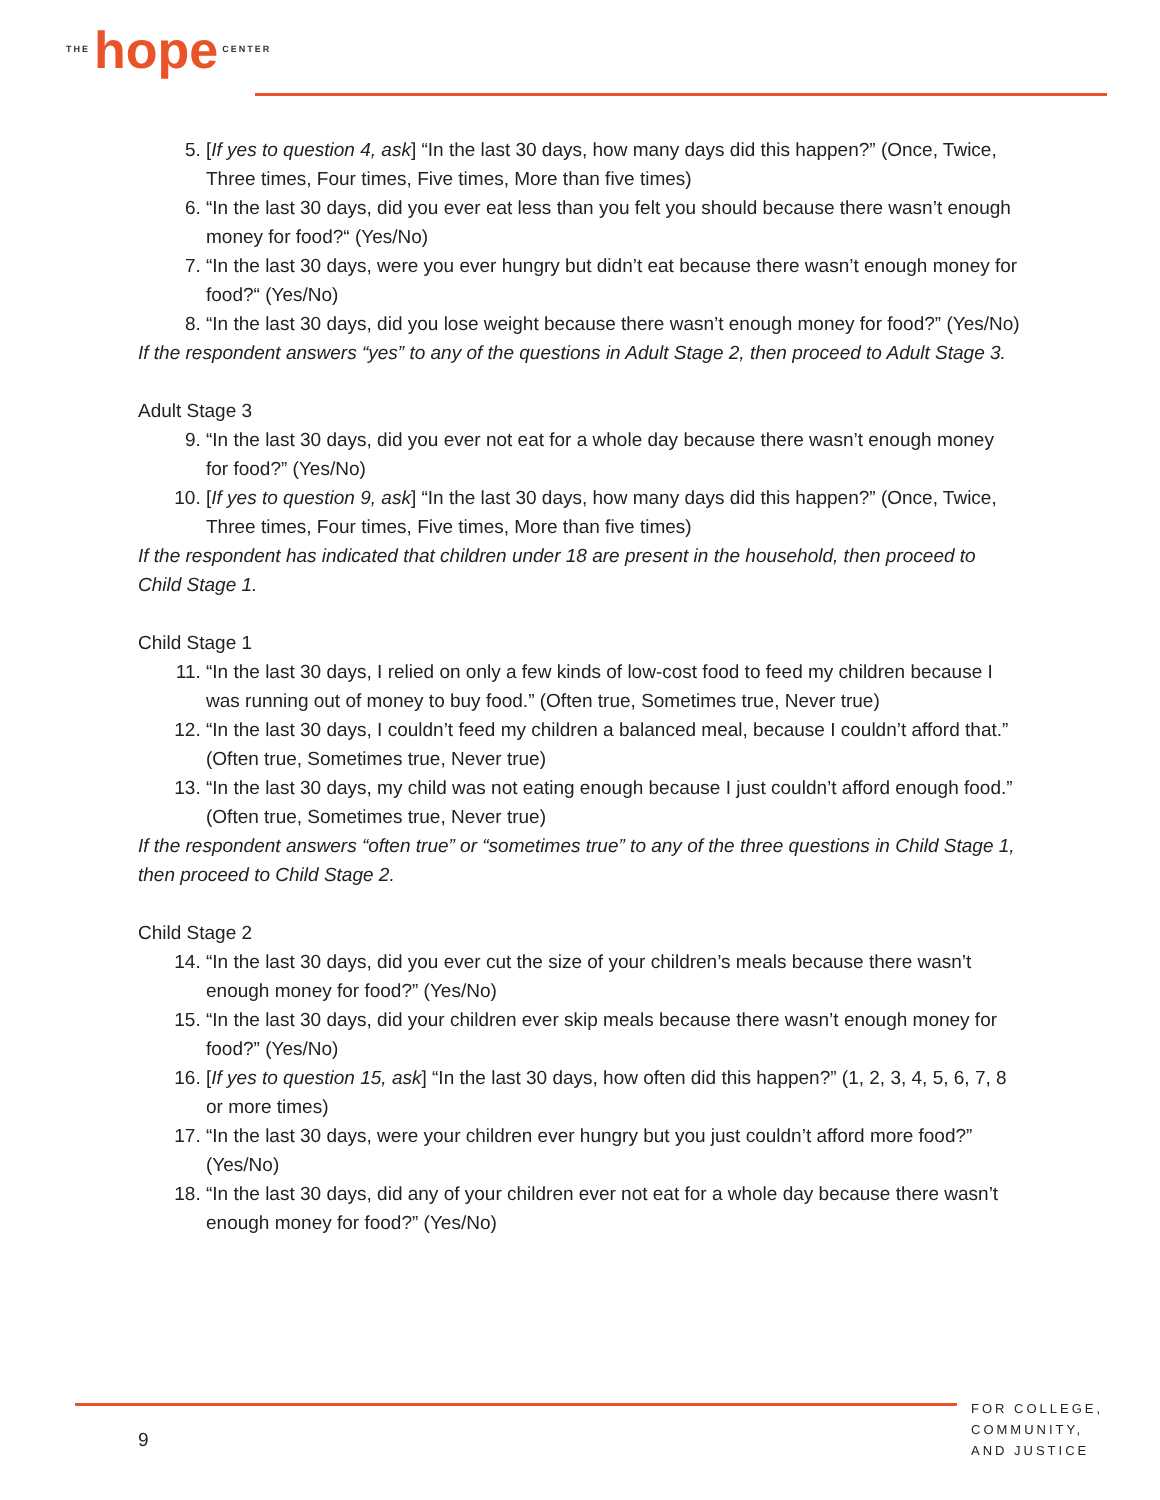THE hope CENTER
5. [If yes to question 4, ask] “In the last 30 days, how many days did this happen?” (Once, Twice, Three times, Four times, Five times, More than five times)
6. “In the last 30 days, did you ever eat less than you felt you should because there wasn’t enough money for food?“ (Yes/No)
7. “In the last 30 days, were you ever hungry but didn’t eat because there wasn’t enough money for food?“ (Yes/No)
8. “In the last 30 days, did you lose weight because there wasn’t enough money for food?” (Yes/No)
If the respondent answers “yes” to any of the questions in Adult Stage 2, then proceed to Adult Stage 3.
Adult Stage 3
9. “In the last 30 days, did you ever not eat for a whole day because there wasn’t enough money for food?” (Yes/No)
10. [If yes to question 9, ask] “In the last 30 days, how many days did this happen?” (Once, Twice, Three times, Four times, Five times, More than five times)
If the respondent has indicated that children under 18 are present in the household, then proceed to Child Stage 1.
Child Stage 1
11. “In the last 30 days, I relied on only a few kinds of low-cost food to feed my children because I was running out of money to buy food.” (Often true, Sometimes true, Never true)
12. “In the last 30 days, I couldn’t feed my children a balanced meal, because I couldn’t afford that.” (Often true, Sometimes true, Never true)
13. “In the last 30 days, my child was not eating enough because I just couldn’t afford enough food.” (Often true, Sometimes true, Never true)
If the respondent answers “often true” or “sometimes true” to any of the three questions in Child Stage 1, then proceed to Child Stage 2.
Child Stage 2
14. “In the last 30 days, did you ever cut the size of your children’s meals because there wasn’t enough money for food?” (Yes/No)
15. “In the last 30 days, did your children ever skip meals because there wasn’t enough money for food?” (Yes/No)
16. [If yes to question 15, ask] “In the last 30 days, how often did this happen?” (1, 2, 3, 4, 5, 6, 7, 8 or more times)
17. “In the last 30 days, were your children ever hungry but you just couldn’t afford more food?” (Yes/No)
18. “In the last 30 days, did any of your children ever not eat for a whole day because there wasn’t enough money for food?” (Yes/No)
9
FOR COLLEGE,
COMMUNITY,
AND JUSTICE